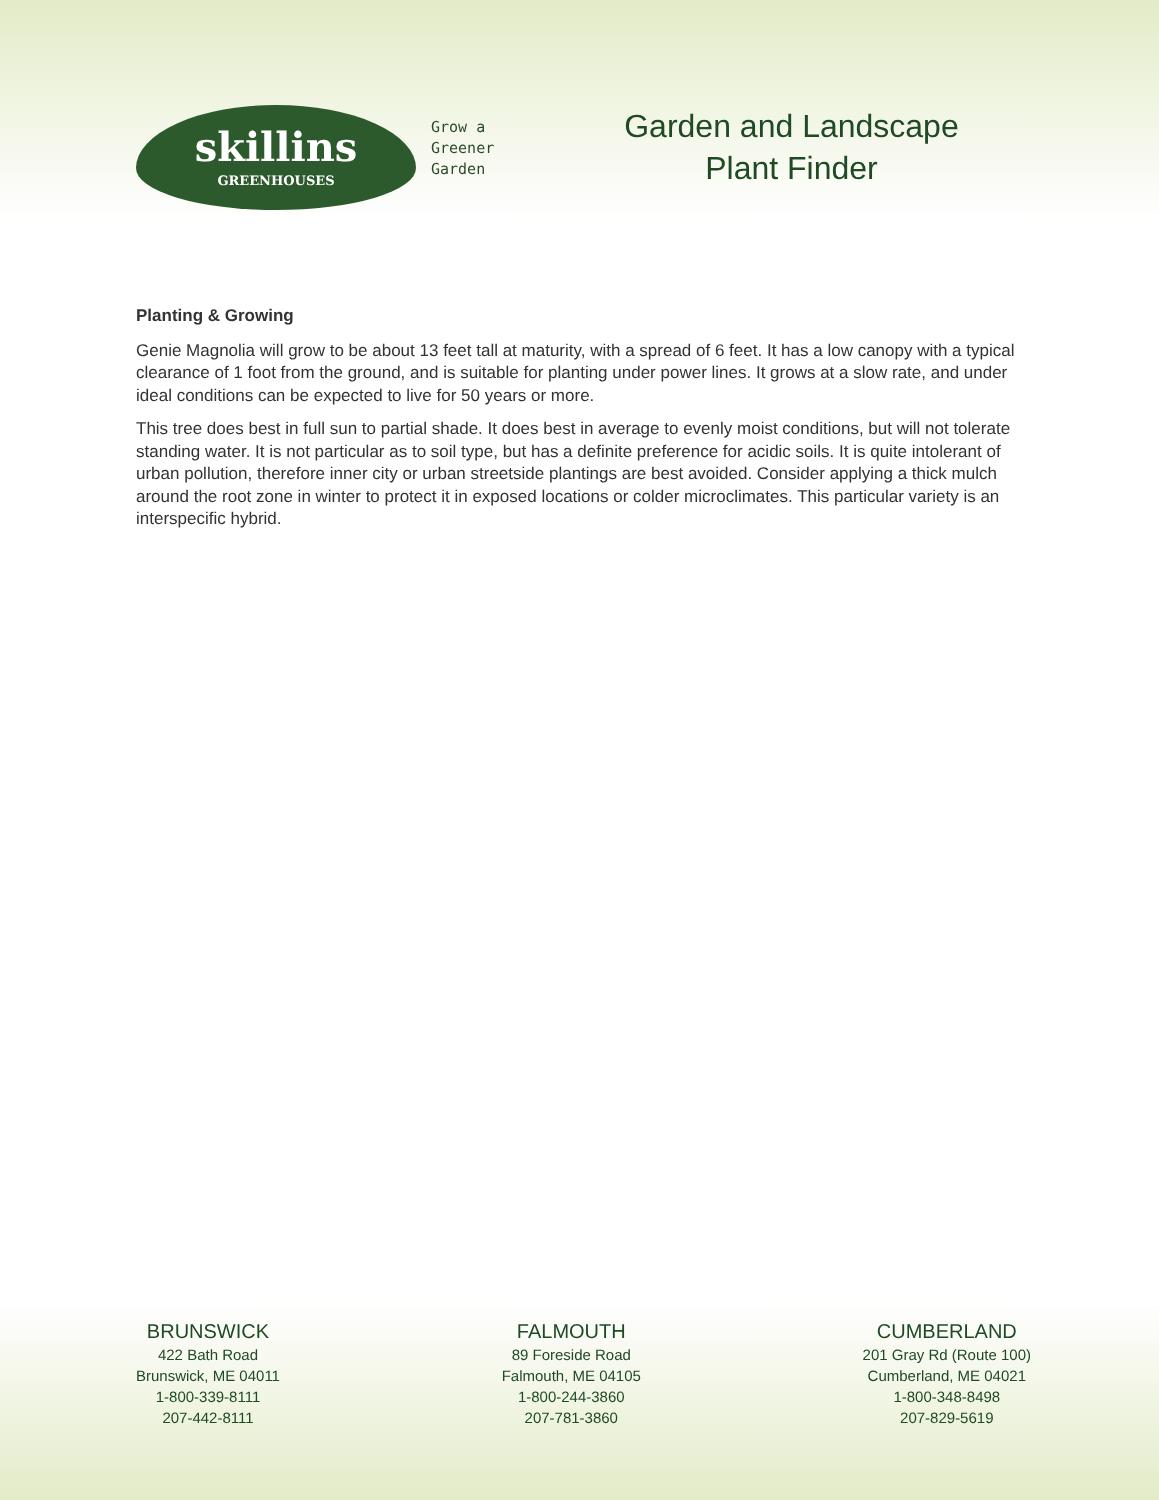skillins
GREENHOUSES
Grow a
Greener
Garden
Garden and Landscape
Plant Finder
Planting & Growing
Genie Magnolia will grow to be about 13 feet tall at maturity, with a spread of 6 feet. It has a low canopy with a typical clearance of 1 foot from the ground, and is suitable for planting under power lines. It grows at a slow rate, and under ideal conditions can be expected to live for 50 years or more.
This tree does best in full sun to partial shade. It does best in average to evenly moist conditions, but will not tolerate standing water. It is not particular as to soil type, but has a definite preference for acidic soils. It is quite intolerant of urban pollution, therefore inner city or urban streetside plantings are best avoided. Consider applying a thick mulch around the root zone in winter to protect it in exposed locations or colder microclimates. This particular variety is an interspecific hybrid.
BRUNSWICK
422 Bath Road
Brunswick, ME 04011
1-800-339-8111
207-442-8111
FALMOUTH
89 Foreside Road
Falmouth, ME 04105
1-800-244-3860
207-781-3860
CUMBERLAND
201 Gray Rd (Route 100)
Cumberland, ME 04021
1-800-348-8498
207-829-5619